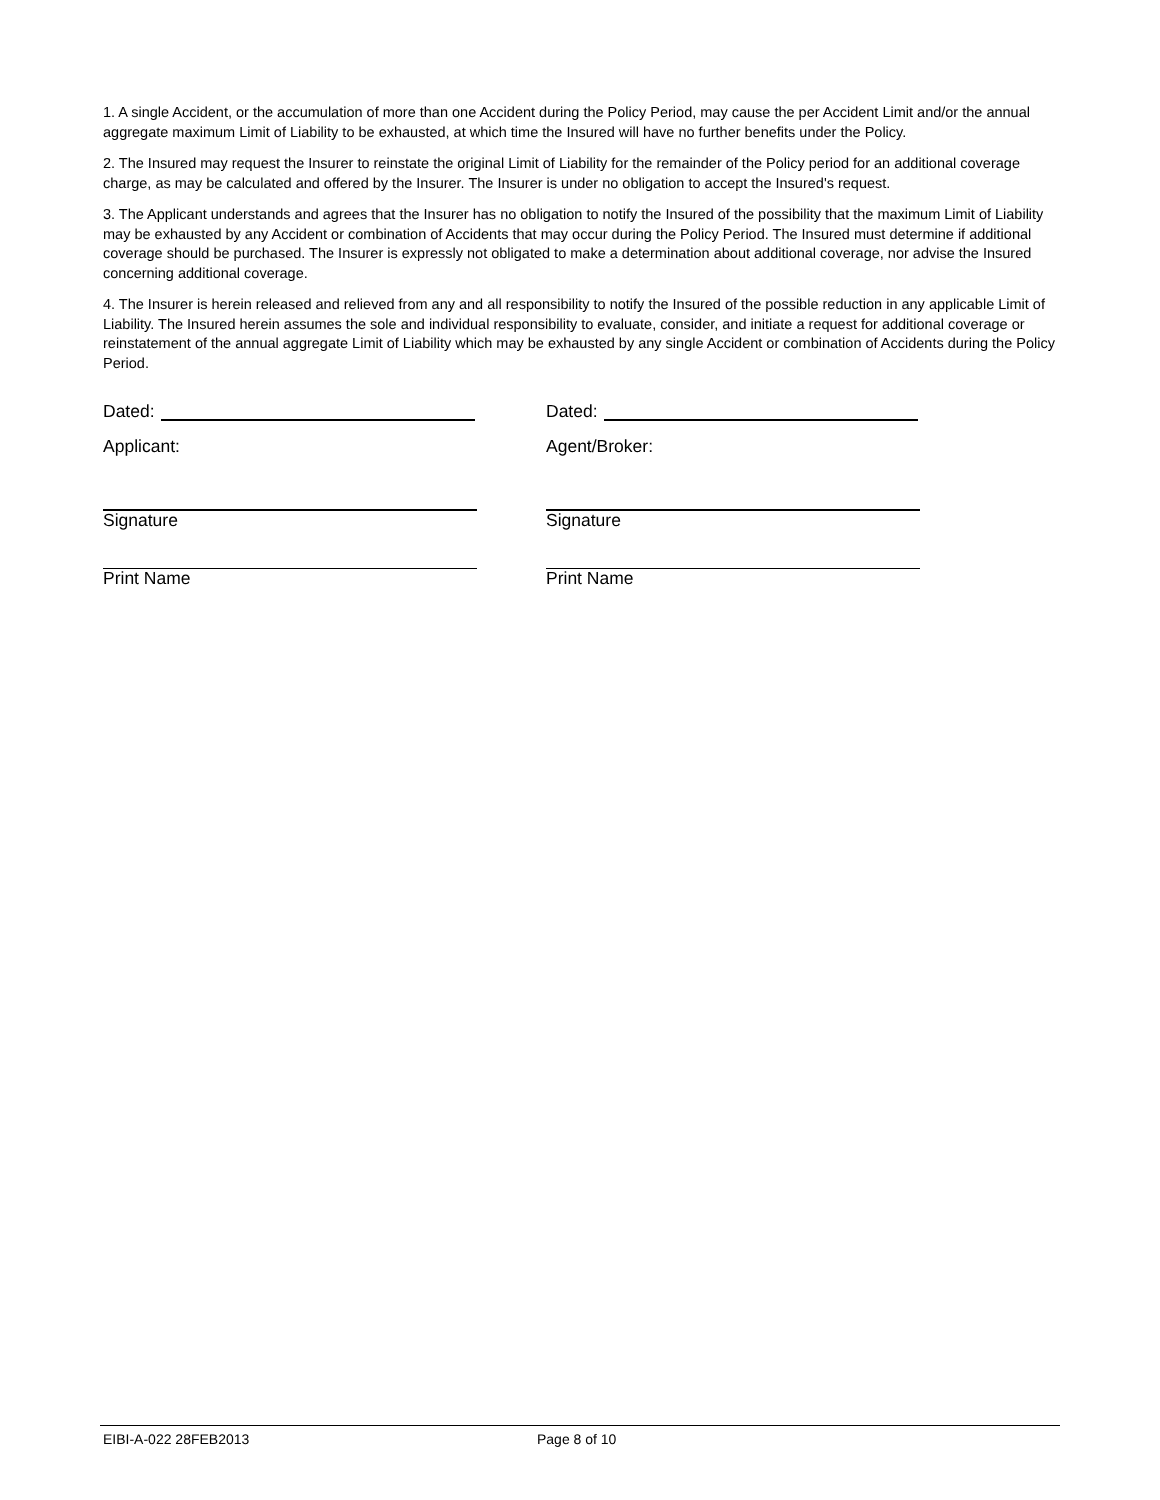1. A single Accident, or the accumulation of more than one Accident during the Policy Period, may cause the per Accident Limit and/or the annual aggregate maximum Limit of Liability to be exhausted, at which time the Insured will have no further benefits under the Policy.
2. The Insured may request the Insurer to reinstate the original Limit of Liability for the remainder of the Policy period for an additional coverage charge, as may be calculated and offered by the Insurer. The Insurer is under no obligation to accept the Insured's request.
3. The Applicant understands and agrees that the Insurer has no obligation to notify the Insured of the possibility that the maximum Limit of Liability may be exhausted by any Accident or combination of Accidents that may occur during the Policy Period. The Insured must determine if additional coverage should be purchased. The Insurer is expressly not obligated to make a determination about additional coverage, nor advise the Insured concerning additional coverage.
4. The Insurer is herein released and relieved from any and all responsibility to notify the Insured of the possible reduction in any applicable Limit of Liability. The Insured herein assumes the sole and individual responsibility to evaluate, consider, and initiate a request for additional coverage or reinstatement of the annual aggregate Limit of Liability which may be exhausted by any single Accident or combination of Accidents during the Policy Period.
Dated: Dated:
Applicant: Agent/Broker:
Signature Signature
Print Name Print Name
EIBI-A-022 28FEB2013 Page 8 of 10